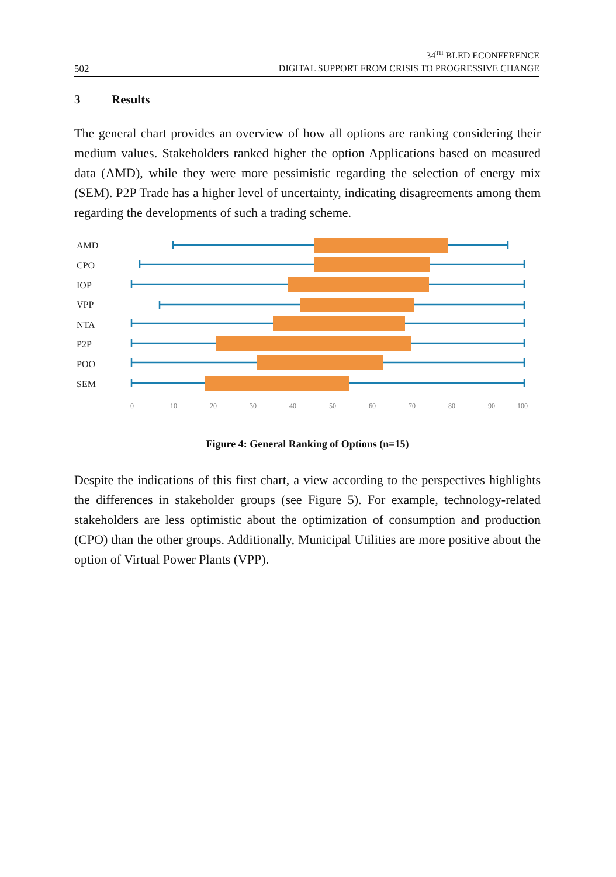502
34<sup>TH</sup> BLED ECONFERENCE
DIGITAL SUPPORT FROM CRISIS TO PROGRESSIVE CHANGE
3 Results
The general chart provides an overview of how all options are ranking considering their medium values. Stakeholders ranked higher the option Applications based on measured data (AMD), while they were more pessimistic regarding the selection of energy mix (SEM). P2P Trade has a higher level of uncertainty, indicating disagreements among them regarding the developments of such a trading scheme.
AMD
CPO
IOP
VPP
NTA
P2P
POO
SEM
0
10
20
30
40
50
60
70
80
90
100
Figure 4: General Ranking of Options (n=15)
Despite the indications of this first chart, a view according to the perspectives highlights the differences in stakeholder groups (see Figure 5). For example, technology-related stakeholders are less optimistic about the optimization of consumption and production (CPO) than the other groups. Additionally, Municipal Utilities are more positive about the option of Virtual Power Plants (VPP).